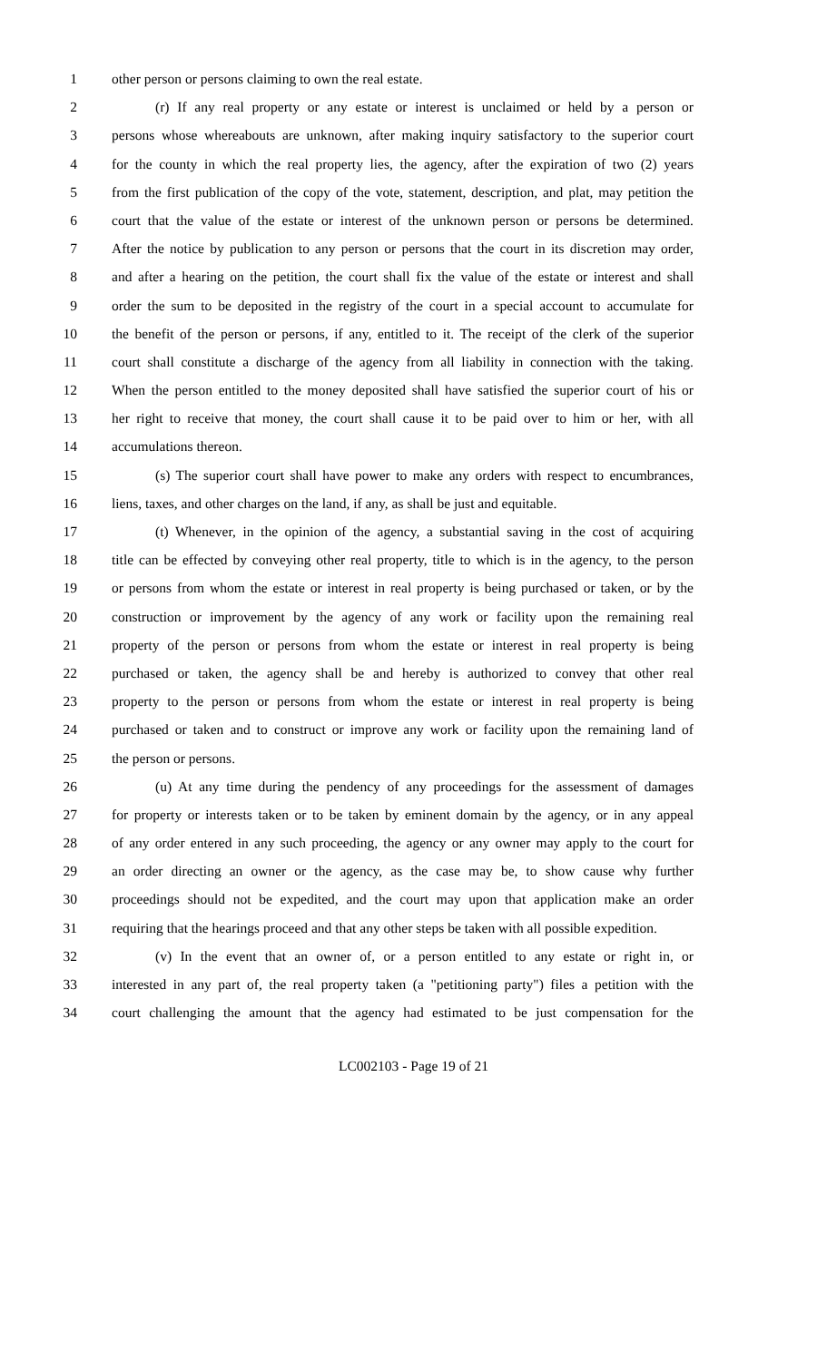1 other person or persons claiming to own the real estate.
2 (r) If any real property or any estate or interest is unclaimed or held by a person or
3 persons whose whereabouts are unknown, after making inquiry satisfactory to the superior court
4 for the county in which the real property lies, the agency, after the expiration of two (2) years
5 from the first publication of the copy of the vote, statement, description, and plat, may petition the
6 court that the value of the estate or interest of the unknown person or persons be determined.
7 After the notice by publication to any person or persons that the court in its discretion may order,
8 and after a hearing on the petition, the court shall fix the value of the estate or interest and shall
9 order the sum to be deposited in the registry of the court in a special account to accumulate for
10 the benefit of the person or persons, if any, entitled to it. The receipt of the clerk of the superior
11 court shall constitute a discharge of the agency from all liability in connection with the taking.
12 When the person entitled to the money deposited shall have satisfied the superior court of his or
13 her right to receive that money, the court shall cause it to be paid over to him or her, with all
14 accumulations thereon.
15 (s) The superior court shall have power to make any orders with respect to encumbrances,
16 liens, taxes, and other charges on the land, if any, as shall be just and equitable.
17 (t) Whenever, in the opinion of the agency, a substantial saving in the cost of acquiring
18 title can be effected by conveying other real property, title to which is in the agency, to the person
19 or persons from whom the estate or interest in real property is being purchased or taken, or by the
20 construction or improvement by the agency of any work or facility upon the remaining real
21 property of the person or persons from whom the estate or interest in real property is being
22 purchased or taken, the agency shall be and hereby is authorized to convey that other real
23 property to the person or persons from whom the estate or interest in real property is being
24 purchased or taken and to construct or improve any work or facility upon the remaining land of
25 the person or persons.
26 (u) At any time during the pendency of any proceedings for the assessment of damages
27 for property or interests taken or to be taken by eminent domain by the agency, or in any appeal
28 of any order entered in any such proceeding, the agency or any owner may apply to the court for
29 an order directing an owner or the agency, as the case may be, to show cause why further
30 proceedings should not be expedited, and the court may upon that application make an order
31 requiring that the hearings proceed and that any other steps be taken with all possible expedition.
32 (v) In the event that an owner of, or a person entitled to any estate or right in, or
33 interested in any part of, the real property taken (a "petitioning party") files a petition with the
34 court challenging the amount that the agency had estimated to be just compensation for the
LC002103 - Page 19 of 21